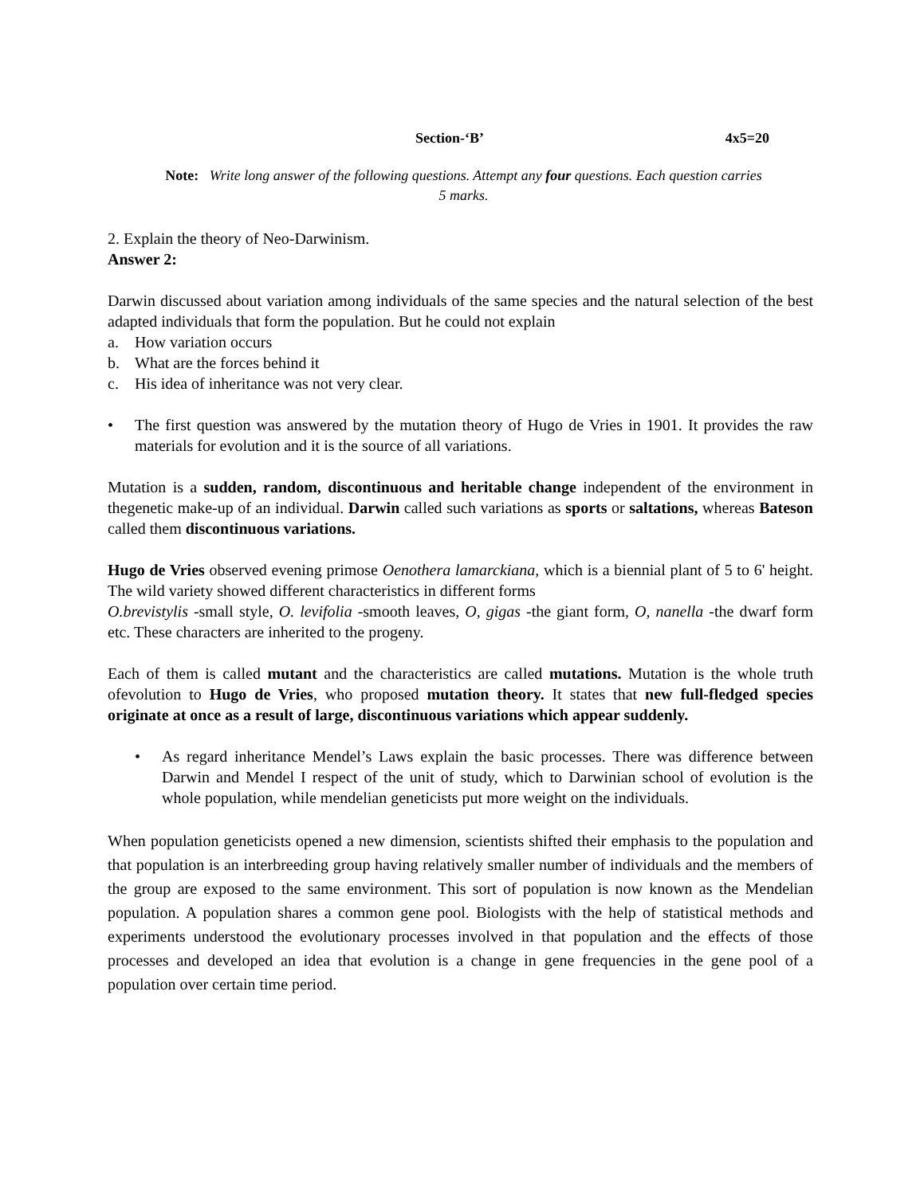Section-‘B’ 4x5=20
Note: Write long answer of the following questions. Attempt any four questions. Each question carries
5 marks.
2. Explain the theory of Neo-Darwinism.
Answer 2:
Darwin discussed about variation among individuals of the same species and the natural selection of the best adapted individuals that form the population. But he could not explain
a. How variation occurs
b. What are the forces behind it
c. His idea of inheritance was not very clear.
• The first question was answered by the mutation theory of Hugo de Vries in 1901. It provides the raw materials for evolution and it is the source of all variations.
Mutation is a sudden, random, discontinuous and heritable change independent of the environment in thegenetic make-up of an individual. Darwin called such variations as sports or saltations, whereas Bateson called them discontinuous variations.
Hugo de Vries observed evening primose Oenothera lamarckiana, which is a biennial plant of 5 to 6' height. The wild variety showed different characteristics in different forms
O.brevistylis -small style, O. levifolia -smooth leaves, O, gigas -the giant form, O, nanella -the dwarf form etc. These characters are inherited to the progeny.
Each of them is called mutant and the characteristics are called mutations. Mutation is the whole truth ofevolution to Hugo de Vries, who proposed mutation theory. It states that new full-fledged species originate at once as a result of large, discontinuous variations which appear suddenly.
• As regard inheritance Mendel’s Laws explain the basic processes. There was difference between Darwin and Mendel I respect of the unit of study, which to Darwinian school of evolution is the whole population, while mendelian geneticists put more weight on the individuals.
When population geneticists opened a new dimension, scientists shifted their emphasis to the population and that population is an interbreeding group having relatively smaller number of individuals and the members of the group are exposed to the same environment. This sort of population is now known as the Mendelian population. A population shares a common gene pool. Biologists with the help of statistical methods and experiments understood the evolutionary processes involved in that population and the effects of those processes and developed an idea that evolution is a change in gene frequencies in the gene pool of a population over certain time period.